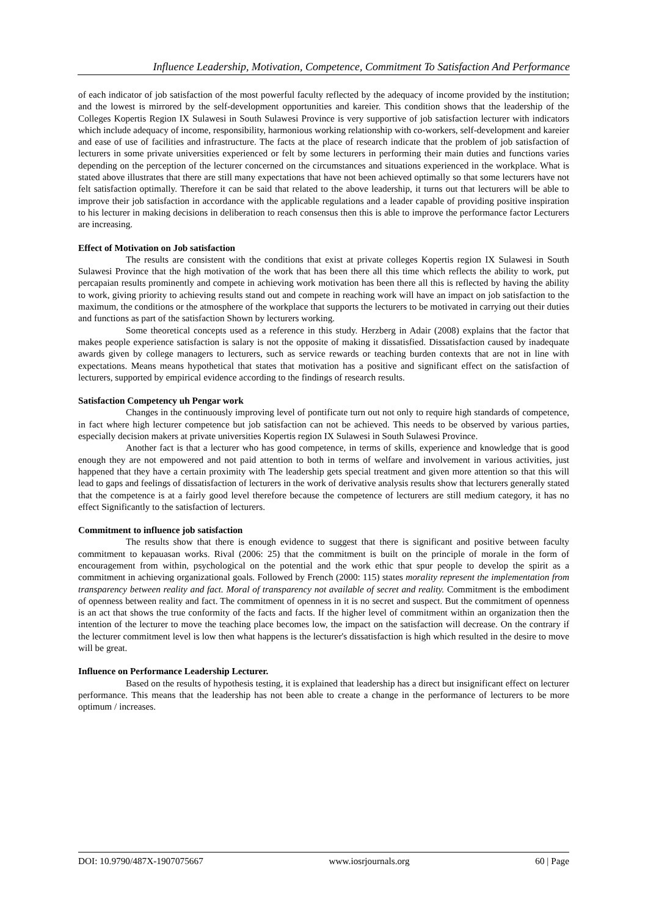Influence Leadership, Motivation, Competence, Commitment To Satisfaction And Performance
of each indicator of job satisfaction of the most powerful faculty reflected by the adequacy of income provided by the institution; and the lowest is mirrored by the self-development opportunities and kareier. This condition shows that the leadership of the Colleges Kopertis Region IX Sulawesi in South Sulawesi Province is very supportive of job satisfaction lecturer with indicators which include adequacy of income, responsibility, harmonious working relationship with co-workers, self-development and kareier and ease of use of facilities and infrastructure. The facts at the place of research indicate that the problem of job satisfaction of lecturers in some private universities experienced or felt by some lecturers in performing their main duties and functions varies depending on the perception of the lecturer concerned on the circumstances and situations experienced in the workplace. What is stated above illustrates that there are still many expectations that have not been achieved optimally so that some lecturers have not felt satisfaction optimally. Therefore it can be said that related to the above leadership, it turns out that lecturers will be able to improve their job satisfaction in accordance with the applicable regulations and a leader capable of providing positive inspiration to his lecturer in making decisions in deliberation to reach consensus then this is able to improve the performance factor Lecturers are increasing.
Effect of Motivation on Job satisfaction
The results are consistent with the conditions that exist at private colleges Kopertis region IX Sulawesi in South Sulawesi Province that the high motivation of the work that has been there all this time which reflects the ability to work, put percapaian results prominently and compete in achieving work motivation has been there all this is reflected by having the ability to work, giving priority to achieving results stand out and compete in reaching work will have an impact on job satisfaction to the maximum, the conditions or the atmosphere of the workplace that supports the lecturers to be motivated in carrying out their duties and functions as part of the satisfaction Shown by lecturers working.
Some theoretical concepts used as a reference in this study. Herzberg in Adair (2008) explains that the factor that makes people experience satisfaction is salary is not the opposite of making it dissatisfied. Dissatisfaction caused by inadequate awards given by college managers to lecturers, such as service rewards or teaching burden contexts that are not in line with expectations. Means means hypothetical that states that motivation has a positive and significant effect on the satisfaction of lecturers, supported by empirical evidence according to the findings of research results.
Satisfaction Competency uh Pengar work
Changes in the continuously improving level of pontificate turn out not only to require high standards of competence, in fact where high lecturer competence but job satisfaction can not be achieved. This needs to be observed by various parties, especially decision makers at private universities Kopertis region IX Sulawesi in South Sulawesi Province.
Another fact is that a lecturer who has good competence, in terms of skills, experience and knowledge that is good enough they are not empowered and not paid attention to both in terms of welfare and involvement in various activities, just happened that they have a certain proximity with The leadership gets special treatment and given more attention so that this will lead to gaps and feelings of dissatisfaction of lecturers in the work of derivative analysis results show that lecturers generally stated that the competence is at a fairly good level therefore because the competence of lecturers are still medium category, it has no effect Significantly to the satisfaction of lecturers.
Commitment to influence job satisfaction
The results show that there is enough evidence to suggest that there is significant and positive between faculty commitment to kepauasan works. Rival (2006: 25) that the commitment is built on the principle of morale in the form of encouragement from within, psychological on the potential and the work ethic that spur people to develop the spirit as a commitment in achieving organizational goals. Followed by French (2000: 115) states morality represent the implementation from transparency between reality and fact. Moral of transparency not available of secret and reality. Commitment is the embodiment of openness between reality and fact. The commitment of openness in it is no secret and suspect. But the commitment of openness is an act that shows the true conformity of the facts and facts. If the higher level of commitment within an organization then the intention of the lecturer to move the teaching place becomes low, the impact on the satisfaction will decrease. On the contrary if the lecturer commitment level is low then what happens is the lecturer's dissatisfaction is high which resulted in the desire to move will be great.
Influence on Performance Leadership Lecturer.
Based on the results of hypothesis testing, it is explained that leadership has a direct but insignificant effect on lecturer performance. This means that the leadership has not been able to create a change in the performance of lecturers to be more optimum / increases.
DOI: 10.9790/487X-1907075667 www.iosrjournals.org 60 | Page